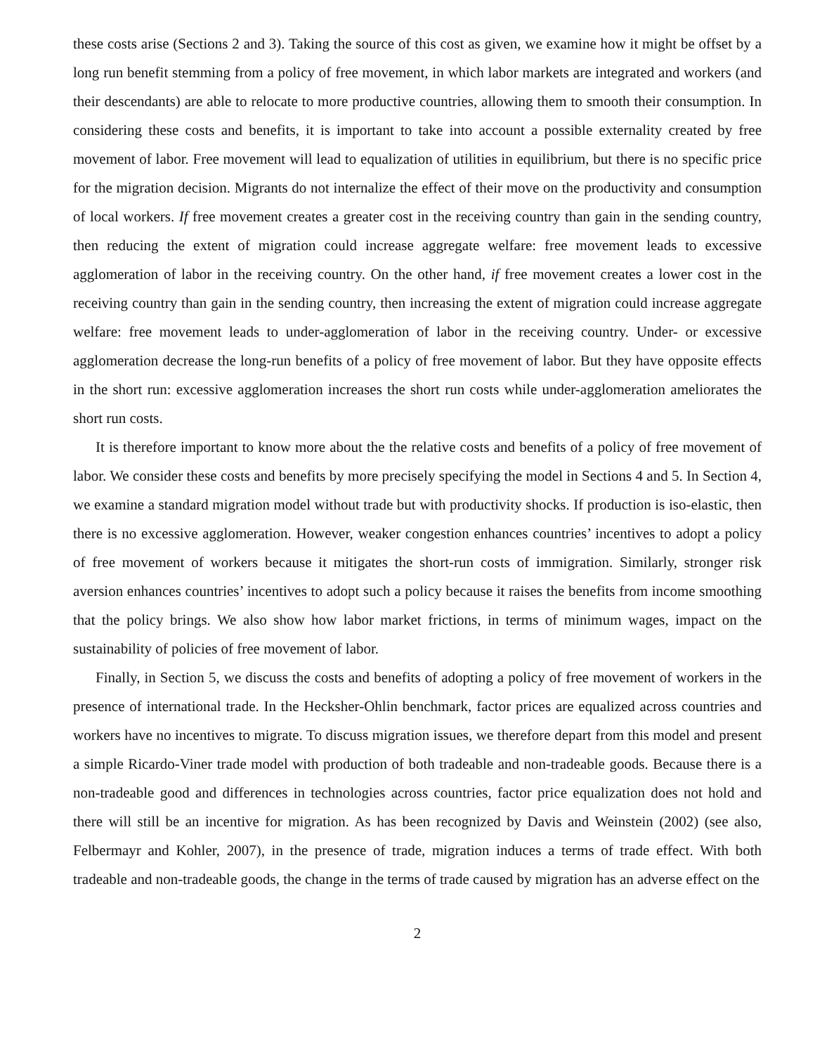these costs arise (Sections 2 and 3). Taking the source of this cost as given, we examine how it might be offset by a long run benefit stemming from a policy of free movement, in which labor markets are integrated and workers (and their descendants) are able to relocate to more productive countries, allowing them to smooth their consumption. In considering these costs and benefits, it is important to take into account a possible externality created by free movement of labor. Free movement will lead to equalization of utilities in equilibrium, but there is no specific price for the migration decision. Migrants do not internalize the effect of their move on the productivity and consumption of local workers. If free movement creates a greater cost in the receiving country than gain in the sending country, then reducing the extent of migration could increase aggregate welfare: free movement leads to excessive agglomeration of labor in the receiving country. On the other hand, if free movement creates a lower cost in the receiving country than gain in the sending country, then increasing the extent of migration could increase aggregate welfare: free movement leads to under-agglomeration of labor in the receiving country. Under- or excessive agglomeration decrease the long-run benefits of a policy of free movement of labor. But they have opposite effects in the short run: excessive agglomeration increases the short run costs while under-agglomeration ameliorates the short run costs.
It is therefore important to know more about the the relative costs and benefits of a policy of free movement of labor. We consider these costs and benefits by more precisely specifying the model in Sections 4 and 5. In Section 4, we examine a standard migration model without trade but with productivity shocks. If production is iso-elastic, then there is no excessive agglomeration. However, weaker congestion enhances countries’ incentives to adopt a policy of free movement of workers because it mitigates the short-run costs of immigration. Similarly, stronger risk aversion enhances countries’ incentives to adopt such a policy because it raises the benefits from income smoothing that the policy brings. We also show how labor market frictions, in terms of minimum wages, impact on the sustainability of policies of free movement of labor.
Finally, in Section 5, we discuss the costs and benefits of adopting a policy of free movement of workers in the presence of international trade. In the Hecksher-Ohlin benchmark, factor prices are equalized across countries and workers have no incentives to migrate. To discuss migration issues, we therefore depart from this model and present a simple Ricardo-Viner trade model with production of both tradeable and non-tradeable goods. Because there is a non-tradeable good and differences in technologies across countries, factor price equalization does not hold and there will still be an incentive for migration. As has been recognized by Davis and Weinstein (2002) (see also, Felbermayr and Kohler, 2007), in the presence of trade, migration induces a terms of trade effect. With both tradeable and non-tradeable goods, the change in the terms of trade caused by migration has an adverse effect on the
2